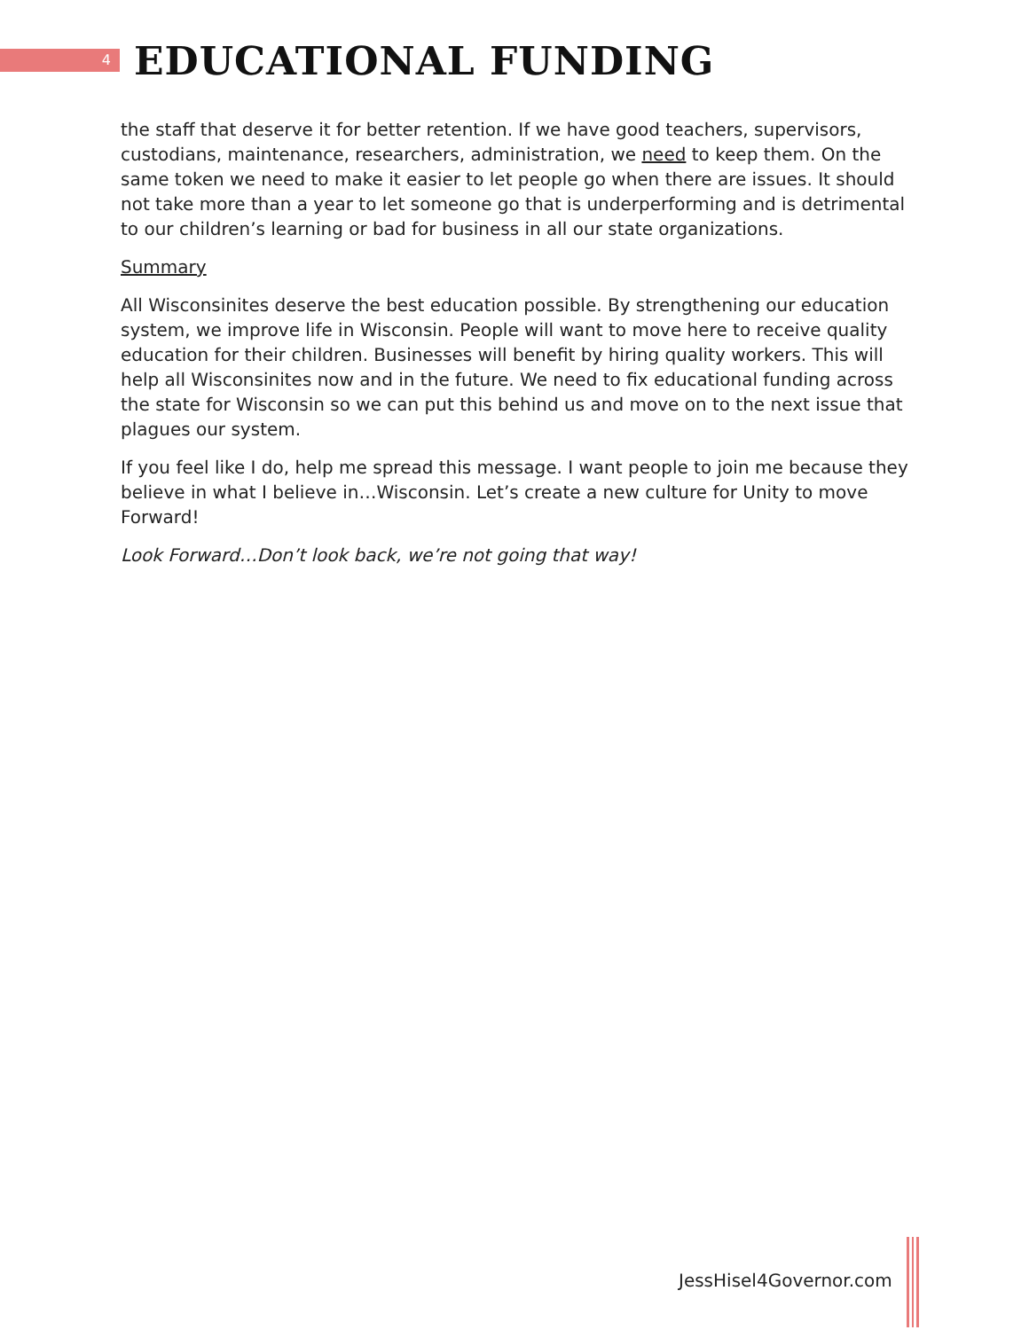4
EDUCATIONAL FUNDING
the staff that deserve it for better retention. If we have good teachers, supervisors, custodians, maintenance, researchers, administration, we need to keep them. On the same token we need to make it easier to let people go when there are issues. It should not take more than a year to let someone go that is underperforming and is detrimental to our children’s learning or bad for business in all our state organizations.
Summary
All Wisconsinites deserve the best education possible. By strengthening our education system, we improve life in Wisconsin. People will want to move here to receive quality education for their children. Businesses will benefit by hiring quality workers. This will help all Wisconsinites now and in the future. We need to fix educational funding across the state for Wisconsin so we can put this behind us and move on to the next issue that plagues our system.
If you feel like I do, help me spread this message. I want people to join me because they believe in what I believe in…Wisconsin. Let’s create a new culture for Unity to move Forward!
Look Forward…Don’t look back, we’re not going that way!
JessHisel4Governor.com